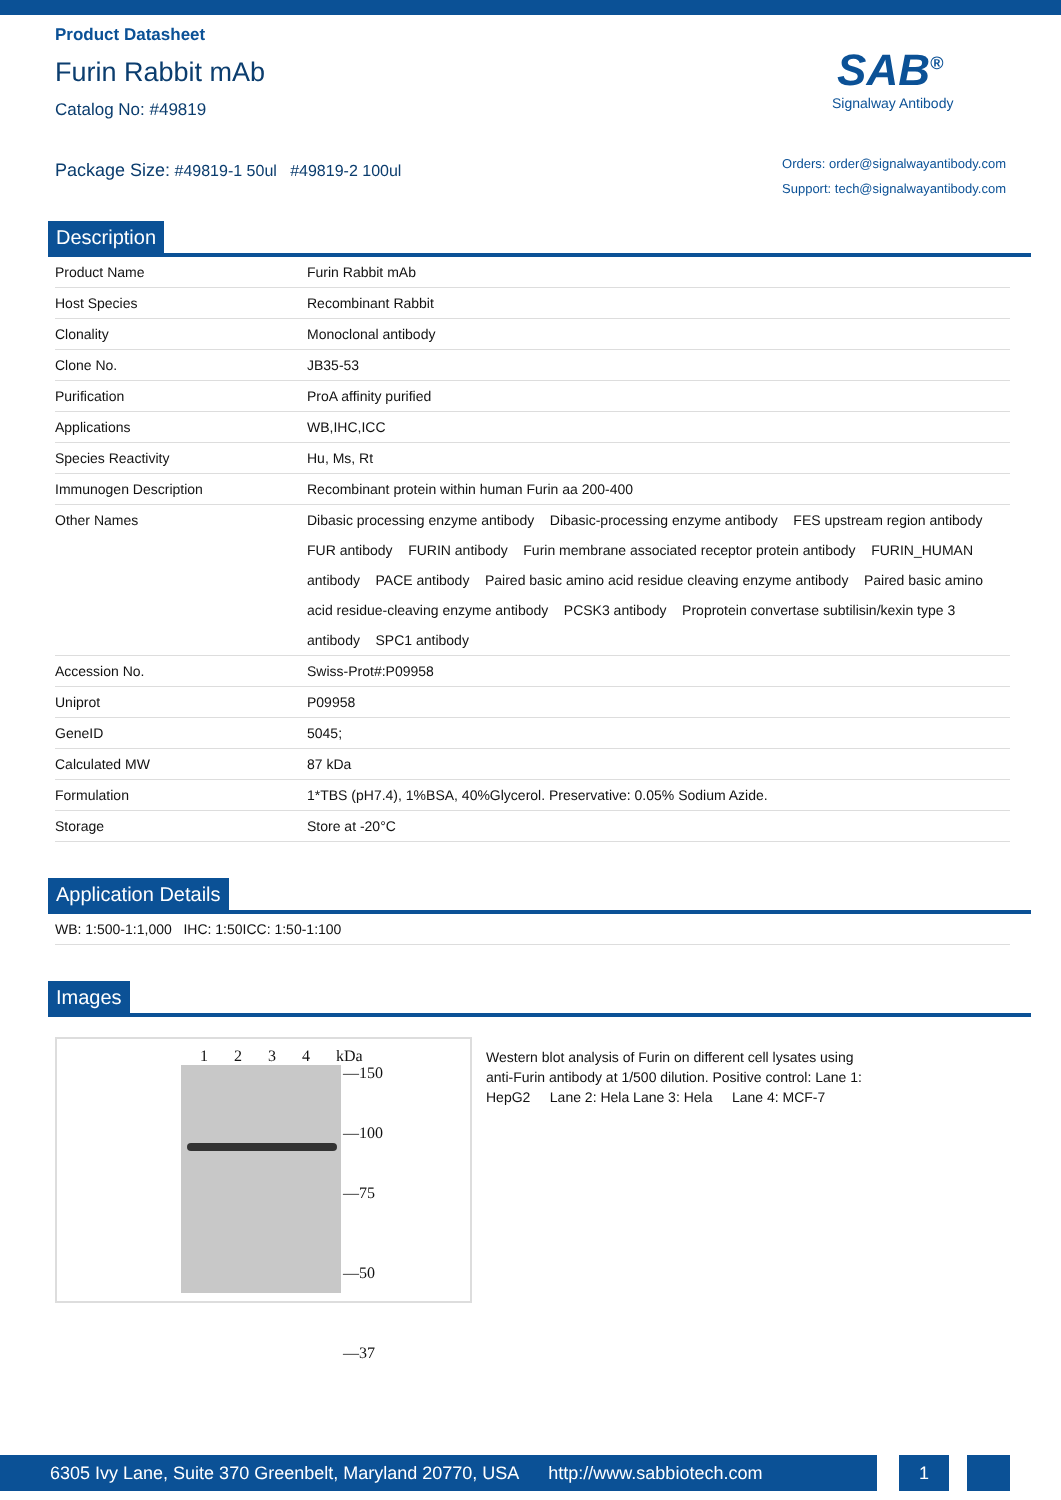Product Datasheet
Furin Rabbit mAb
Catalog No: #49819
Package Size: #49819-1 50ul #49819-2 100ul
SAB<sup>®</sup>
Signalway Antibody
Orders: order@signalwayantibody.com
Support: tech@signalwayantibody.com
Description
| Product Name | Furin Rabbit mAb |
| Host Species | Recombinant Rabbit |
| Clonality | Monoclonal antibody |
| Clone No. | JB35-53 |
| Purification | ProA affinity purified |
| Applications | WB,IHC,ICC |
| Species Reactivity | Hu, Ms, Rt |
| Immunogen Description | Recombinant protein within human Furin aa 200-400 |
| Other Names | Dibasic processing enzyme antibody Dibasic-processing enzyme antibody FES upstream region antibody FUR antibody FURIN antibody Furin membrane associated receptor protein antibody FURIN_HUMAN antibody PACE antibody Paired basic amino acid residue cleaving enzyme antibody Paired basic amino acid residue-cleaving enzyme antibody PCSK3 antibody Proprotein convertase subtilisin/kexin type 3 antibody SPC1 antibody |
| Accession No. | Swiss-Prot#:P09958 |
| Uniprot | P09958 |
| GeneID | 5045; |
| Calculated MW | 87 kDa |
| Formulation | 1*TBS (pH7.4), 1%BSA, 40%Glycerol. Preservative: 0.05% Sodium Azide. |
| Storage | Store at -20°C |
Application Details
| WB: 1:500-1:1,000 IHC: 1:50ICC: 1:50-1:100 |
Images
1 2 3 4 kDa
—150
—100
—75
—50
—37
Western blot analysis of Furin on different cell lysates using anti-Furin antibody at 1/500 dilution. Positive control: Lane 1: HepG2 Lane 2: Hela Lane 3: Hela Lane 4: MCF-7
6305 Ivy Lane, Suite 370 Greenbelt, Maryland 20770, USA http://www.sabbiotech.com
1